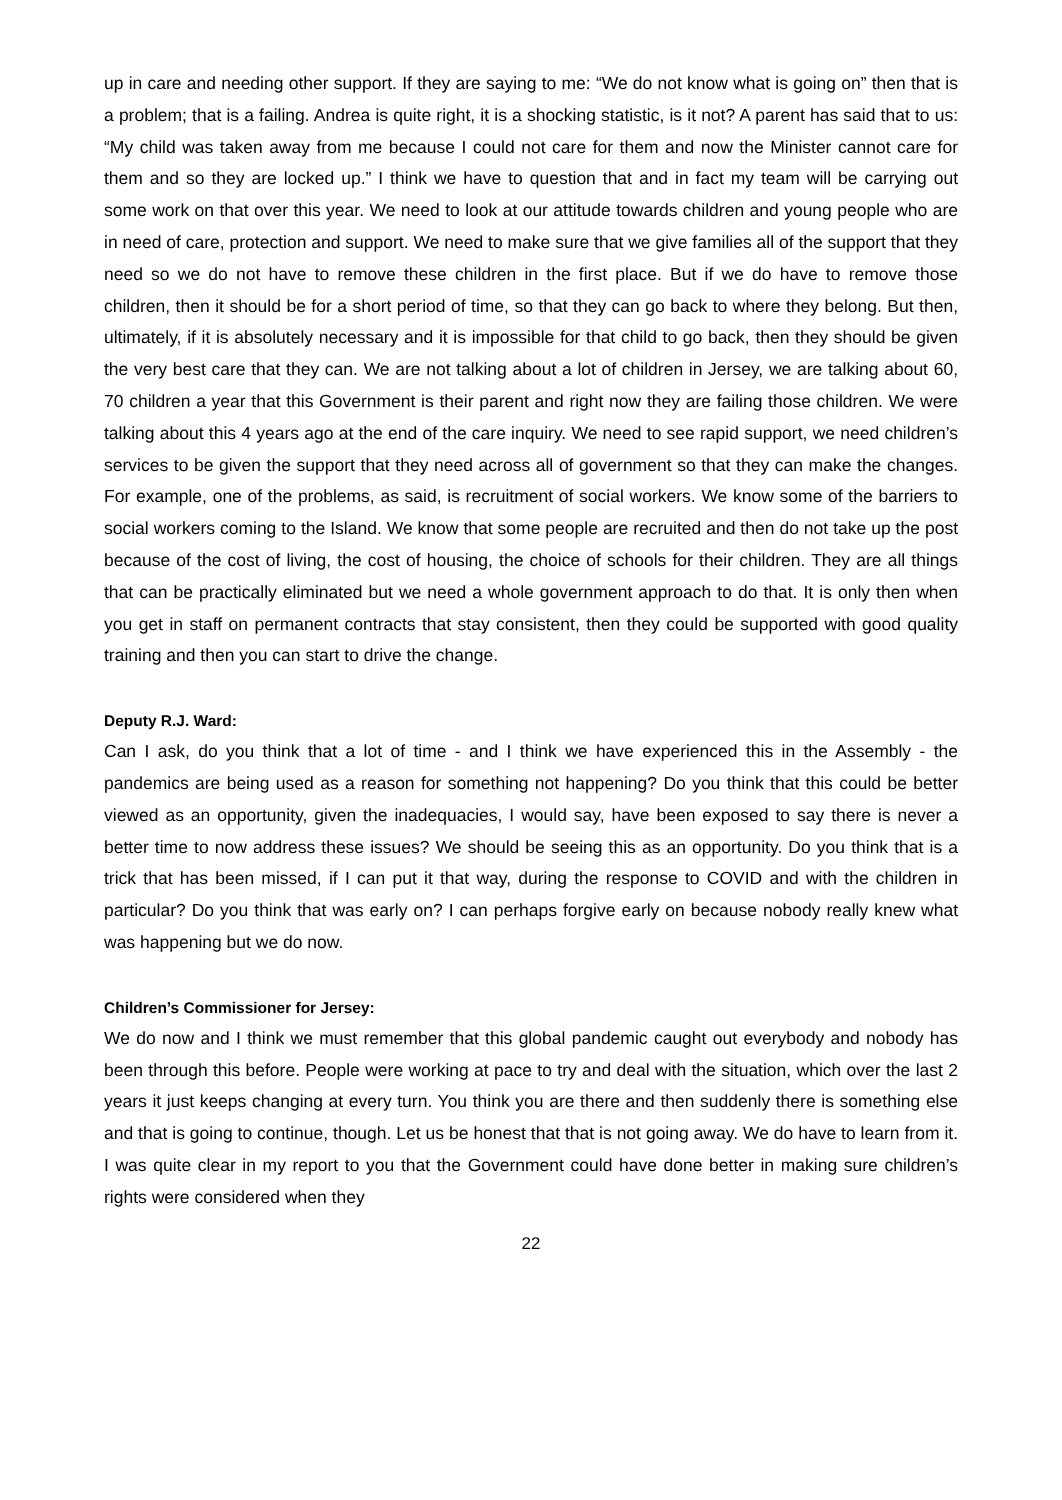up in care and needing other support. If they are saying to me: “We do not know what is going on” then that is a problem; that is a failing. Andrea is quite right, it is a shocking statistic, is it not? A parent has said that to us: “My child was taken away from me because I could not care for them and now the Minister cannot care for them and so they are locked up.” I think we have to question that and in fact my team will be carrying out some work on that over this year. We need to look at our attitude towards children and young people who are in need of care, protection and support. We need to make sure that we give families all of the support that they need so we do not have to remove these children in the first place. But if we do have to remove those children, then it should be for a short period of time, so that they can go back to where they belong. But then, ultimately, if it is absolutely necessary and it is impossible for that child to go back, then they should be given the very best care that they can. We are not talking about a lot of children in Jersey, we are talking about 60, 70 children a year that this Government is their parent and right now they are failing those children. We were talking about this 4 years ago at the end of the care inquiry. We need to see rapid support, we need children’s services to be given the support that they need across all of government so that they can make the changes. For example, one of the problems, as said, is recruitment of social workers. We know some of the barriers to social workers coming to the Island. We know that some people are recruited and then do not take up the post because of the cost of living, the cost of housing, the choice of schools for their children. They are all things that can be practically eliminated but we need a whole government approach to do that. It is only then when you get in staff on permanent contracts that stay consistent, then they could be supported with good quality training and then you can start to drive the change.
Deputy R.J. Ward:
Can I ask, do you think that a lot of time - and I think we have experienced this in the Assembly - the pandemics are being used as a reason for something not happening? Do you think that this could be better viewed as an opportunity, given the inadequacies, I would say, have been exposed to say there is never a better time to now address these issues? We should be seeing this as an opportunity. Do you think that is a trick that has been missed, if I can put it that way, during the response to COVID and with the children in particular? Do you think that was early on? I can perhaps forgive early on because nobody really knew what was happening but we do now.
Children’s Commissioner for Jersey:
We do now and I think we must remember that this global pandemic caught out everybody and nobody has been through this before. People were working at pace to try and deal with the situation, which over the last 2 years it just keeps changing at every turn. You think you are there and then suddenly there is something else and that is going to continue, though. Let us be honest that that is not going away. We do have to learn from it. I was quite clear in my report to you that the Government could have done better in making sure children’s rights were considered when they
22